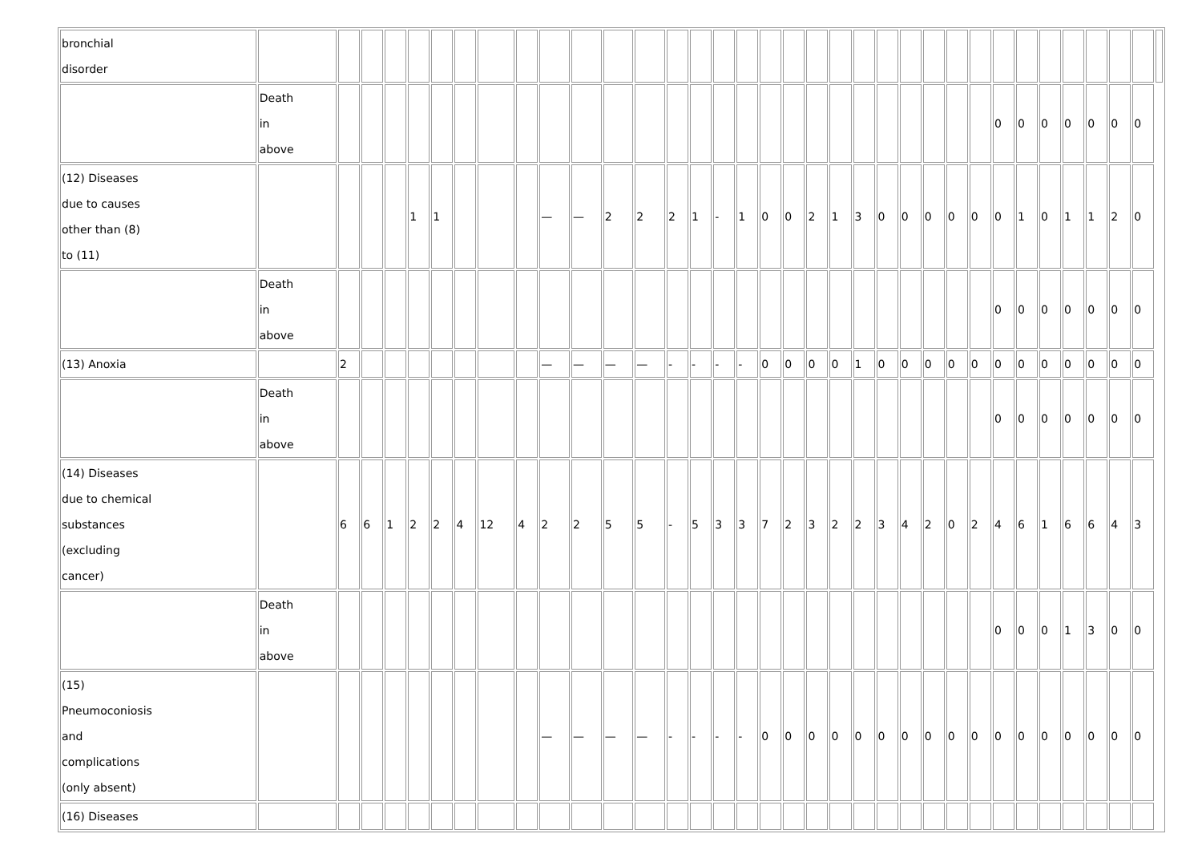| bronchial disorder | | | | | | | | | | | | | | | | | | | | | | | | | | | | | | | | | | | |
| | Death in above | | | | | | | | | | | | | | | | | | | | | | | | | | | 0 | 0 | 0 | 0 | 0 | 0 | 0 | |
| (12) Diseases due to causes other than (8) to (11) | | | | | 1 | 1 | | | | — | — | 2 | 2 | 2 | 1 | - | 1 | 0 | 0 | 2 | 1 | 3 | 0 | 0 | 0 | 0 | 0 | 0 | 1 | 0 | 1 | 1 | 2 | 0 | |
| | Death in above | | | | | | | | | | | | | | | | | | | | | | | | | | | 0 | 0 | 0 | 0 | 0 | 0 | 0 | |
| (13) Anoxia | | 2 | | | | | | | | — | — | — | — | - | - | - | - | 0 | 0 | 0 | 0 | 1 | 0 | 0 | 0 | 0 | 0 | 0 | 0 | 0 | 0 | 0 | 0 | 0 | |
| | Death in above | | | | | | | | | | | | | | | | | | | | | | | | | | | 0 | 0 | 0 | 0 | 0 | 0 | 0 | |
| (14) Diseases due to chemical substances (excluding cancer) | | 6 | 6 | 1 | 2 | 2 | 4 | 12 | 4 | 2 | 2 | 5 | 5 | - | 5 | 3 | 3 | 7 | 2 | 3 | 2 | 2 | 3 | 4 | 2 | 0 | 2 | 4 | 6 | 1 | 6 | 6 | 4 | 3 | |
| | Death in above | | | | | | | | | | | | | | | | | | | | | | | | | | | 0 | 0 | 0 | 1 | 3 | 0 | 0 | |
| (15) Pneumoconiosis and complications (only absent) | | | | | | | | | | — | — | — | — | - | - | - | - | 0 | 0 | 0 | 0 | 0 | 0 | 0 | 0 | 0 | 0 | 0 | 0 | 0 | 0 | 0 | 0 | 0 | |
| (16) Diseases | | | | | | | | | | | | | | | | | | | | | | | | | | | | | | | | | | | |